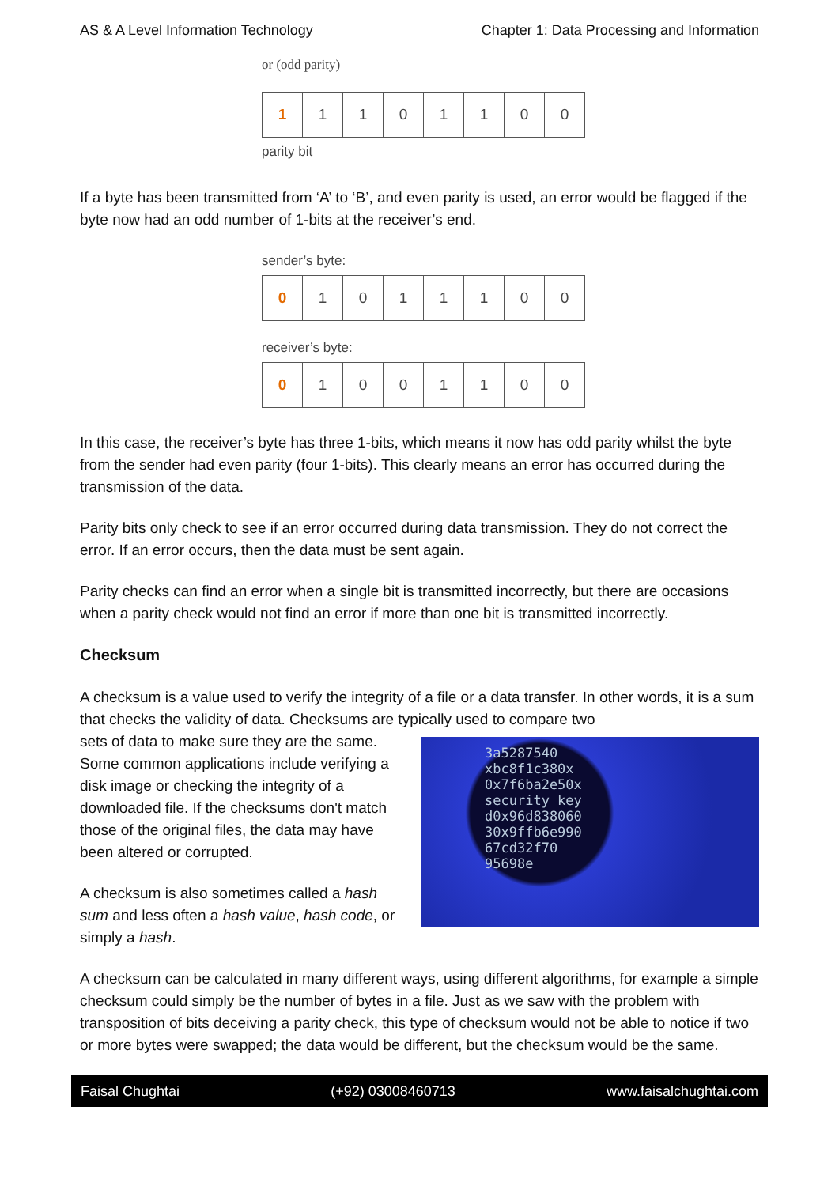AS & A Level Information Technology Chapter 1: Data Processing and Information
or (odd parity)
| 1 | 1 | 1 | 0 | 1 | 1 | 0 | 0 |
parity bit
If a byte has been transmitted from ‘A’ to ‘B’, and even parity is used, an error would be flagged if the byte now had an odd number of 1-bits at the receiver’s end.
sender’s byte:
| 0 | 1 | 0 | 1 | 1 | 1 | 0 | 0 |
receiver’s byte:
| 0 | 1 | 0 | 0 | 1 | 1 | 0 | 0 |
In this case, the receiver’s byte has three 1-bits, which means it now has odd parity whilst the byte from the sender had even parity (four 1-bits). This clearly means an error has occurred during the transmission of the data.
Parity bits only check to see if an error occurred during data transmission. They do not correct the error. If an error occurs, then the data must be sent again.
Parity checks can find an error when a single bit is transmitted incorrectly, but there are occasions when a parity check would not find an error if more than one bit is transmitted incorrectly.
Checksum
A checksum is a value used to verify the integrity of a file or a data transfer. In other words, it is a sum that checks the validity of data. Checksums are typically used to compare two
3a5287540
xbc8f1c380x
0x7f6ba2e50x
security key
d0x96d838060
30x9ffb6e990
67cd32f70
95698e
sets of data to make sure they are the same. Some common applications include verifying a disk image or checking the integrity of a downloaded file. If the checksums don't match those of the original files, the data may have been altered or corrupted.
A checksum is also sometimes called a hash sum and less often a hash value, hash code, or simply a hash.
A checksum can be calculated in many different ways, using different algorithms, for example a simple checksum could simply be the number of bytes in a file. Just as we saw with the problem with transposition of bits deceiving a parity check, this type of checksum would not be able to notice if two or more bytes were swapped; the data would be different, but the checksum would be the same.
Faisal Chughtai (+92) 03008460713 www.faisalchughtai.com